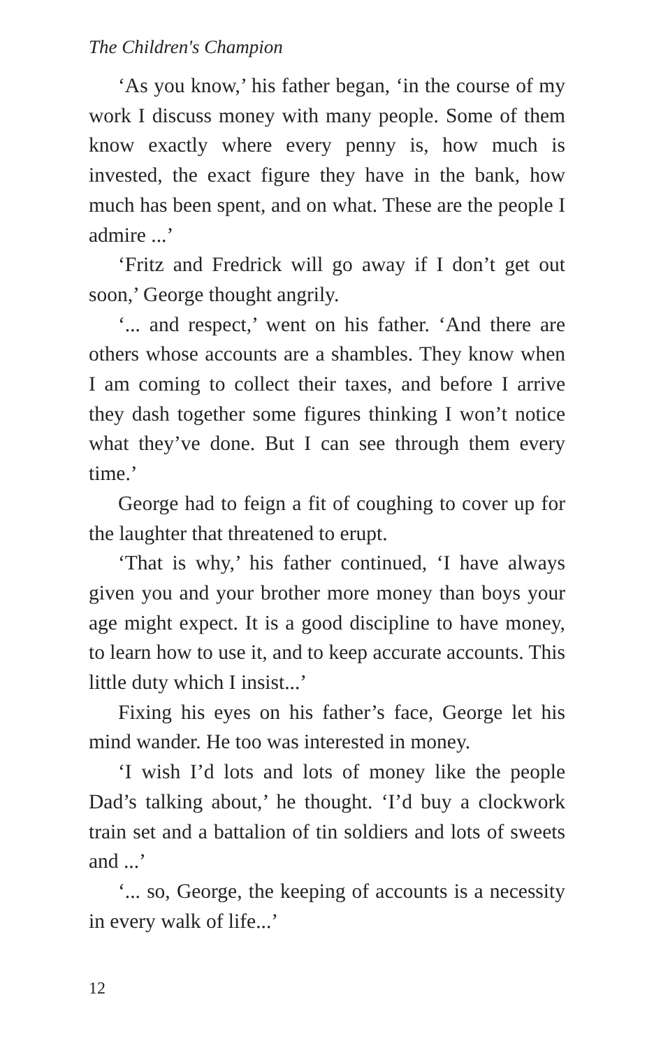The Children's Champion
‘As you know,’ his father began, ‘in the course of my work I discuss money with many people. Some of them know exactly where every penny is, how much is invested, the exact figure they have in the bank, how much has been spent, and on what. These are the people I admire ...’
‘Fritz and Fredrick will go away if I don’t get out soon,’ George thought angrily.
‘... and respect,’ went on his father. ‘And there are others whose accounts are a shambles. They know when I am coming to collect their taxes, and before I arrive they dash together some figures thinking I won’t notice what they’ve done. But I can see through them every time.’
George had to feign a fit of coughing to cover up for the laughter that threatened to erupt.
‘That is why,’ his father continued, ‘I have always given you and your brother more money than boys your age might expect. It is a good discipline to have money, to learn how to use it, and to keep accurate accounts. This little duty which I insist...’
Fixing his eyes on his father’s face, George let his mind wander. He too was interested in money.
‘I wish I’d lots and lots of money like the people Dad’s talking about,’ he thought. ‘I’d buy a clockwork train set and a battalion of tin soldiers and lots of sweets and ...’
‘... so, George, the keeping of accounts is a necessity in every walk of life...’
12